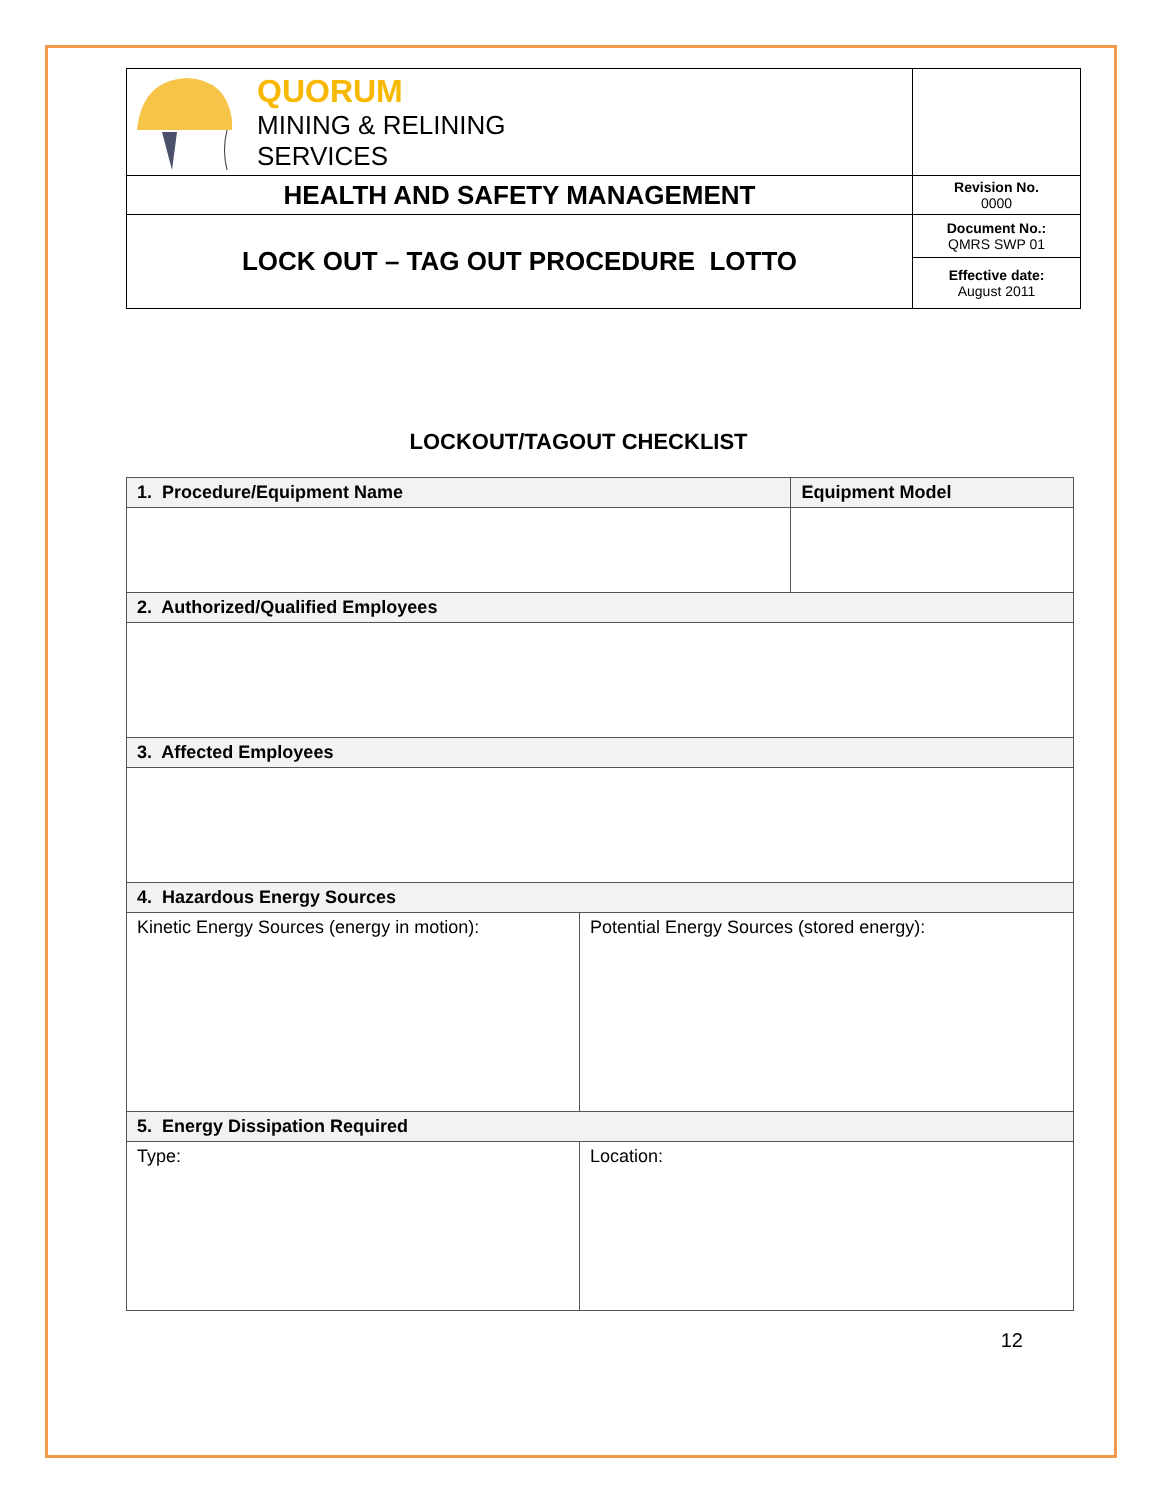| QUORUM MINING & RELINING SERVICES | |
| HEALTH AND SAFETY MANAGEMENT | Revision No. 0000 |
| LOCK OUT – TAG OUT PROCEDURE LOTTO | Document No.: QMRS SWP 01 |
| | Effective date: August 2011 |
LOCKOUT/TAGOUT CHECKLIST
| 1. Procedure/Equipment Name | | Equipment Model |
| --- | --- | --- |
| 2. Authorized/Qualified Employees | | |
| 3. Affected Employees | | |
| 4. Hazardous Energy Sources | | |
| Kinetic Energy Sources (energy in motion): | Potential Energy Sources (stored energy): | |
| 5. Energy Dissipation Required | | |
| Type: | Location: | |
12